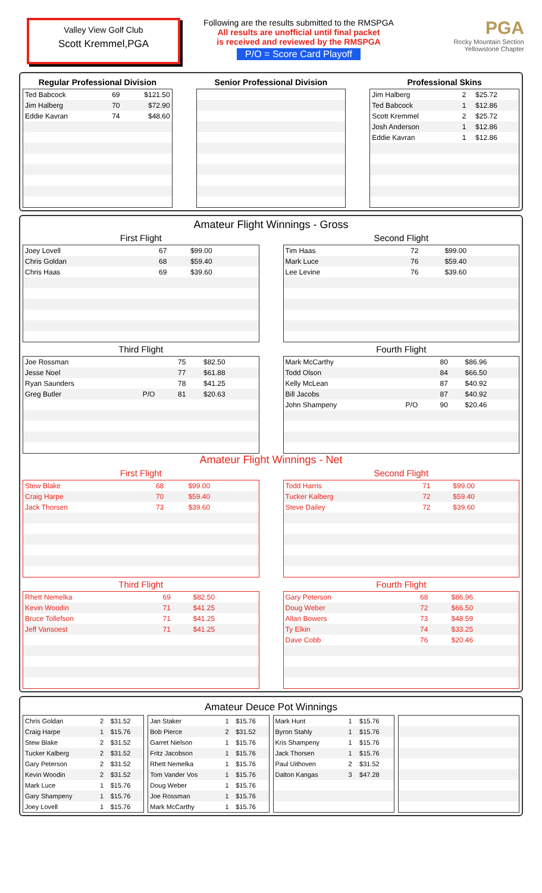Valley View Golf Club
Scott Kremmel,PGA
Following are the results submitted to the RMSPGA
All results are unofficial until final packet
is received and reviewed by the RMSPGA
P/O = Score Card Playoff
PGA
Rocky Mountain Section
Yellowstone Chapter
Regular Professional Division
| Ted Babcock | 69 | $121.50 |
| Jim Halberg | 70 | $72.90 |
| Eddie Kavran | 74 | $48.60 |
Senior Professional Division Professional Skins
| Jim Halberg | 2 | $25.72 |
| Ted Babcock | 1 | $12.86 |
| Scott Kremmel | 2 | $25.72 |
| Josh Anderson | 1 | $12.86 |
| Eddie Kavran | 1 | $12.86 |
Amateur Flight Winnings - Gross
First Flight
| Joey Lovell | | 67 | $99.00 |
| Chris Goldan | | 68 | $59.40 |
| Chris Haas | | 69 | $39.60 |
Third Flight
| Joe Rossman | | 75 | $82.50 |
| Jesse Noel | | 77 | $61.88 |
| Ryan Saunders | | 78 | $41.25 |
| Greg Butler | P/O | 81 | $20.63 |
Second Flight
| Tim Haas | | 72 | $99.00 |
| Mark Luce | | 76 | $59.40 |
| Lee Levine | | 76 | $39.60 |
Fourth Flight
| Mark McCarthy | | 80 | $86.96 |
| Todd Olson | | 84 | $66.50 |
| Kelly McLean | | 87 | $40.92 |
| Bill Jacobs | | 87 | $40.92 |
| John Shampeny | P/O | 90 | $20.46 |
Amateur Flight Winnings - Net
First Flight
| Stew Blake | 68 | $99.00 |
| Craig Harpe | 70 | $59.40 |
| Jack Thorsen | 73 | $39.60 |
Third Flight
| Rhett Nemelka | 69 | $82.50 |
| Kevin Woodin | 71 | $41.25 |
| Bruce Tollefson | 71 | $41.25 |
| Jeff Vansoest | 71 | $41.25 |
Second Flight
| Todd Harris | 71 | $99.00 |
| Tucker Kalberg | 72 | $59.40 |
| Steve Dailey | 72 | $39.60 |
Fourth Flight
| Gary Peterson | 68 | $86.96 |
| Doug Weber | 72 | $66.50 |
| Allan Bowers | 73 | $48.59 |
| Ty Elkin | 74 | $33.25 |
| Dave Cobb | 76 | $20.46 |
Amateur Deuce Pot Winnings
| Chris Goldan | 2 | $31.52 |
| Craig Harpe | 1 | $15.76 |
| Stew Blake | 2 | $31.52 |
| Tucker Kalberg | 2 | $31.52 |
| Gary Peterson | 2 | $31.52 |
| Kevin Woodin | 2 | $31.52 |
| Mark Luce | 1 | $15.76 |
| Gary Shampeny | 1 | $15.76 |
| Joey Lovell | 1 | $15.76 |
| Jan Staker | 1 | $15.76 |
| Bob Pierce | 2 | $31.52 |
| Garret Nielson | 1 | $15.76 |
| Fritz Jacobson | 1 | $15.76 |
| Rhett Nemelka | 1 | $15.76 |
| Tom Vander Vos | 1 | $15.76 |
| Doug Weber | 1 | $15.76 |
| Joe Rossman | 1 | $15.76 |
| Mark McCarthy | 1 | $15.76 |
| Mark Hunt | 1 | $15.76 |
| Byron Stahly | 1 | $15.76 |
| Kris Shampeny | 1 | $15.76 |
| Jack Thorsen | 1 | $15.76 |
| Paul Uithoven | 2 | $31.52 |
| Dalton Kangas | 3 | $47.28 |